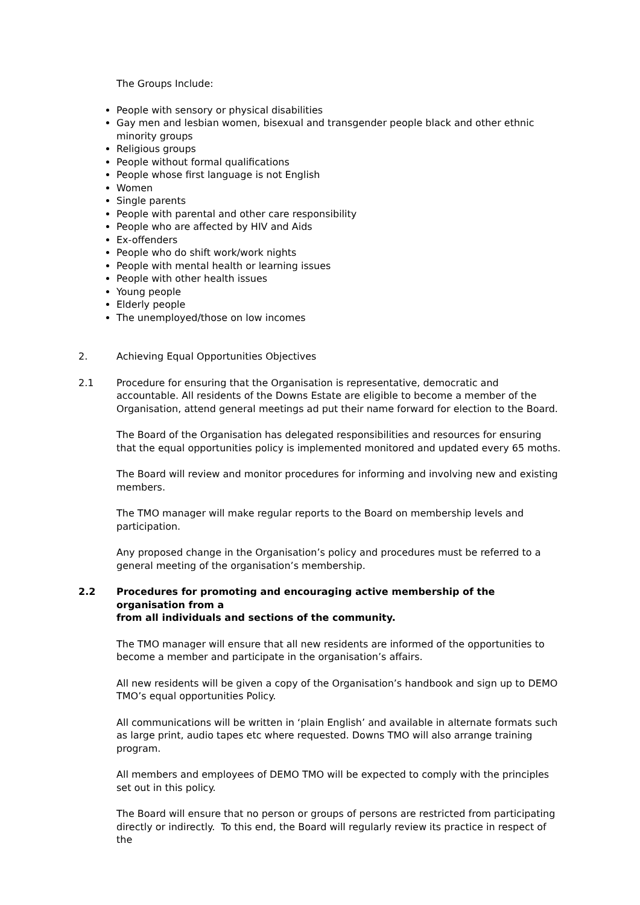The Groups Include:
People with sensory or physical disabilities
Gay men and lesbian women, bisexual and transgender people black and other ethnic minority groups
Religious groups
People without formal qualifications
People whose first language is not English
Women
Single parents
People with parental and other care responsibility
People who are affected by HIV and Aids
Ex-offenders
People who do shift work/work nights
People with mental health or learning issues
People with other health issues
Young people
Elderly people
The unemployed/those on low incomes
2. Achieving Equal Opportunities Objectives
2.1 Procedure for ensuring that the Organisation is representative, democratic and accountable. All residents of the Downs Estate are eligible to become a member of the Organisation, attend general meetings ad put their name forward for election to the Board.
The Board of the Organisation has delegated responsibilities and resources for ensuring that the equal opportunities policy is implemented monitored and updated every 65 moths.
The Board will review and monitor procedures for informing and involving new and existing members.
The TMO manager will make regular reports to the Board on membership levels and participation.
Any proposed change in the Organisation’s policy and procedures must be referred to a general meeting of the organisation’s membership.
2.2 Procedures for promoting and encouraging active membership of the organisation from a
from all individuals and sections of the community.
The TMO manager will ensure that all new residents are informed of the opportunities to become a member and participate in the organisation’s affairs.
All new residents will be given a copy of the Organisation’s handbook and sign up to DEMO TMO’s equal opportunities Policy.
All communications will be written in ‘plain English’ and available in alternate formats such as large print, audio tapes etc where requested. Downs TMO will also arrange training program.
All members and employees of DEMO TMO will be expected to comply with the principles set out in this policy.
The Board will ensure that no person or groups of persons are restricted from participating directly or indirectly. To this end, the Board will regularly review its practice in respect of the